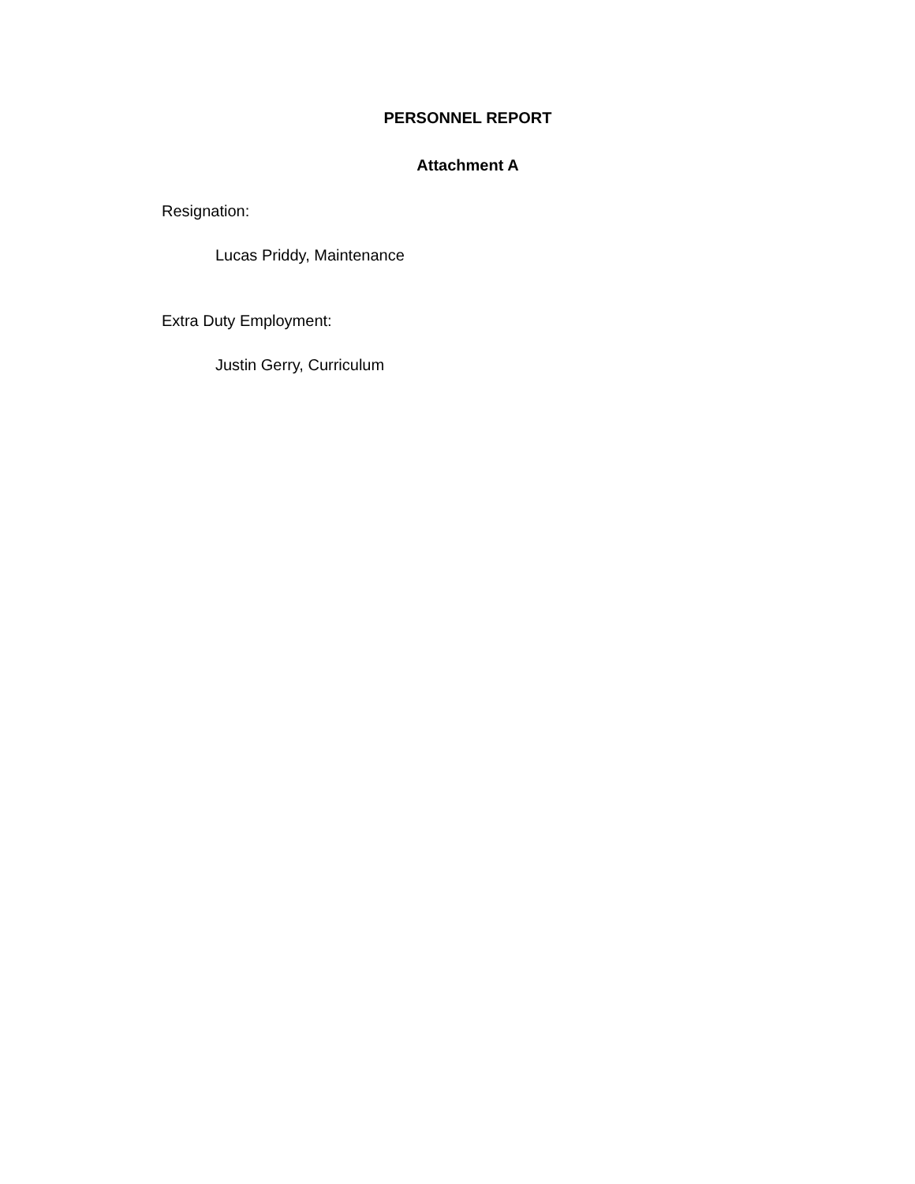PERSONNEL REPORT
Attachment A
Resignation:
Lucas Priddy, Maintenance
Extra Duty Employment:
Justin Gerry, Curriculum